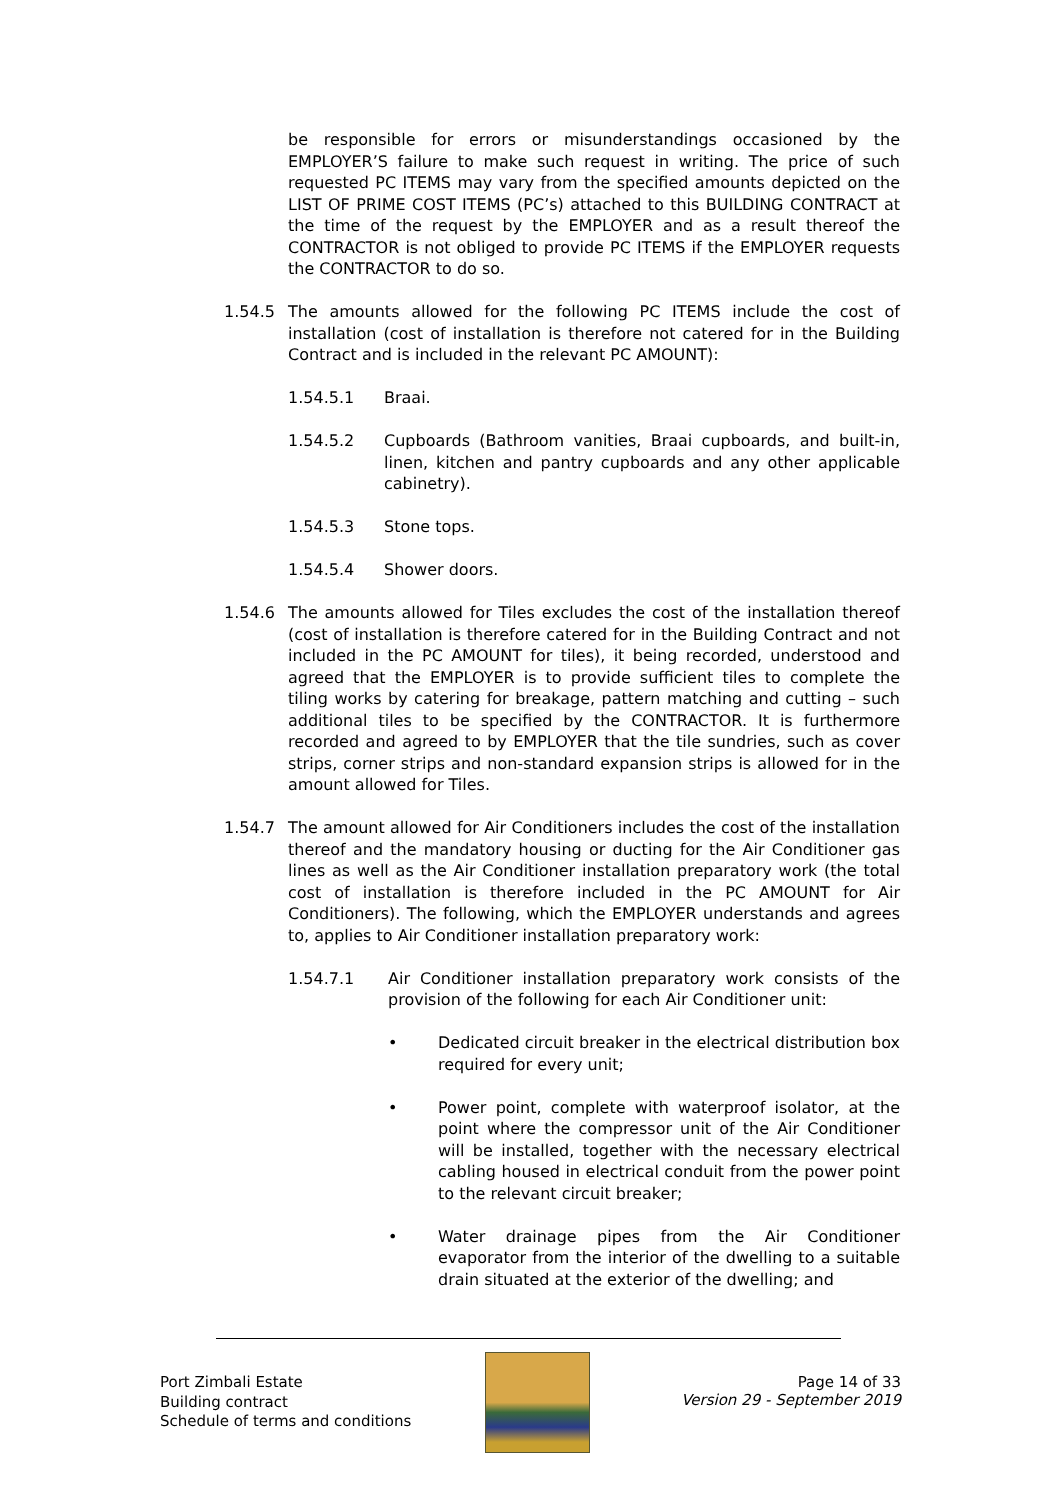be responsible for errors or misunderstandings occasioned by the EMPLOYER’S failure to make such request in writing. The price of such requested PC ITEMS may vary from the specified amounts depicted on the LIST OF PRIME COST ITEMS (PC’s) attached to this BUILDING CONTRACT at the time of the request by the EMPLOYER and as a result thereof the CONTRACTOR is not obliged to provide PC ITEMS if the EMPLOYER requests the CONTRACTOR to do so.
1.54.5 The amounts allowed for the following PC ITEMS include the cost of installation (cost of installation is therefore not catered for in the Building Contract and is included in the relevant PC AMOUNT):
1.54.5.1 Braai.
1.54.5.2 Cupboards (Bathroom vanities, Braai cupboards, and built-in, linen, kitchen and pantry cupboards and any other applicable cabinetry).
1.54.5.3 Stone tops.
1.54.5.4 Shower doors.
1.54.6 The amounts allowed for Tiles excludes the cost of the installation thereof (cost of installation is therefore catered for in the Building Contract and not included in the PC AMOUNT for tiles), it being recorded, understood and agreed that the EMPLOYER is to provide sufficient tiles to complete the tiling works by catering for breakage, pattern matching and cutting – such additional tiles to be specified by the CONTRACTOR. It is furthermore recorded and agreed to by EMPLOYER that the tile sundries, such as cover strips, corner strips and non-standard expansion strips is allowed for in the amount allowed for Tiles.
1.54.7 The amount allowed for Air Conditioners includes the cost of the installation thereof and the mandatory housing or ducting for the Air Conditioner gas lines as well as the Air Conditioner installation preparatory work (the total cost of installation is therefore included in the PC AMOUNT for Air Conditioners). The following, which the EMPLOYER understands and agrees to, applies to Air Conditioner installation preparatory work:
1.54.7.1 Air Conditioner installation preparatory work consists of the provision of the following for each Air Conditioner unit:
• Dedicated circuit breaker in the electrical distribution box required for every unit;
• Power point, complete with waterproof isolator, at the point where the compressor unit of the Air Conditioner will be installed, together with the necessary electrical cabling housed in electrical conduit from the power point to the relevant circuit breaker;
• Water drainage pipes from the Air Conditioner evaporator from the interior of the dwelling to a suitable drain situated at the exterior of the dwelling; and
Port Zimbali Estate
Building contract
Schedule of terms and conditions
Page 14 of 33
Version 29 - September 2019